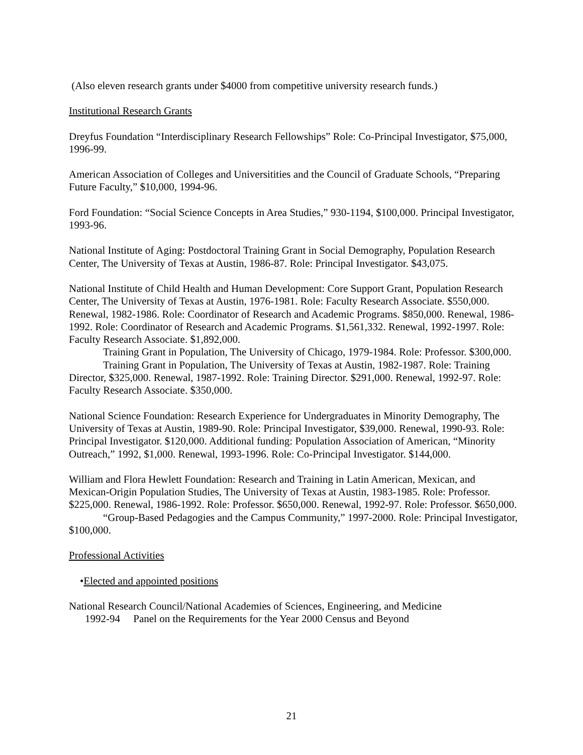(Also eleven research grants under $4000 from competitive university research funds.)
Institutional Research Grants
Dreyfus Foundation “Interdisciplinary Research Fellowships” Role: Co-Principal Investigator, $75,000, 1996-99.
American Association of Colleges and Universitities and the Council of Graduate Schools, “Preparing Future Faculty,” $10,000, 1994-96.
Ford Foundation: “Social Science Concepts in Area Studies,” 930-1194, $100,000. Principal Investigator, 1993-96.
National Institute of Aging: Postdoctoral Training Grant in Social Demography, Population Research Center, The University of Texas at Austin, 1986-87. Role: Principal Investigator. $43,075.
National Institute of Child Health and Human Development: Core Support Grant, Population Research Center, The University of Texas at Austin, 1976-1981. Role: Faculty Research Associate. $550,000. Renewal, 1982-1986. Role: Coordinator of Research and Academic Programs. $850,000. Renewal, 1986-1992. Role: Coordinator of Research and Academic Programs. $1,561,332. Renewal, 1992-1997. Role: Faculty Research Associate. $1,892,000.
Training Grant in Population, The University of Chicago, 1979-1984. Role: Professor. $300,000.
Training Grant in Population, The University of Texas at Austin, 1982-1987. Role: Training Director, $325,000. Renewal, 1987-1992. Role: Training Director. $291,000. Renewal, 1992-97. Role: Faculty Research Associate. $350,000.
National Science Foundation: Research Experience for Undergraduates in Minority Demography, The University of Texas at Austin, 1989-90. Role: Principal Investigator, $39,000. Renewal, 1990-93. Role: Principal Investigator. $120,000. Additional funding: Population Association of American, “Minority Outreach,” 1992, $1,000. Renewal, 1993-1996. Role: Co-Principal Investigator. $144,000.
William and Flora Hewlett Foundation: Research and Training in Latin American, Mexican, and Mexican-Origin Population Studies, The University of Texas at Austin, 1983-1985. Role: Professor. $225,000. Renewal, 1986-1992. Role: Professor. $650,000. Renewal, 1992-97. Role: Professor. $650,000.
“Group-Based Pedagogies and the Campus Community,” 1997-2000. Role: Principal Investigator, $100,000.
Professional Activities
•Elected and appointed positions
National Research Council/National Academies of Sciences, Engineering, and Medicine
1992-94 Panel on the Requirements for the Year 2000 Census and Beyond
21